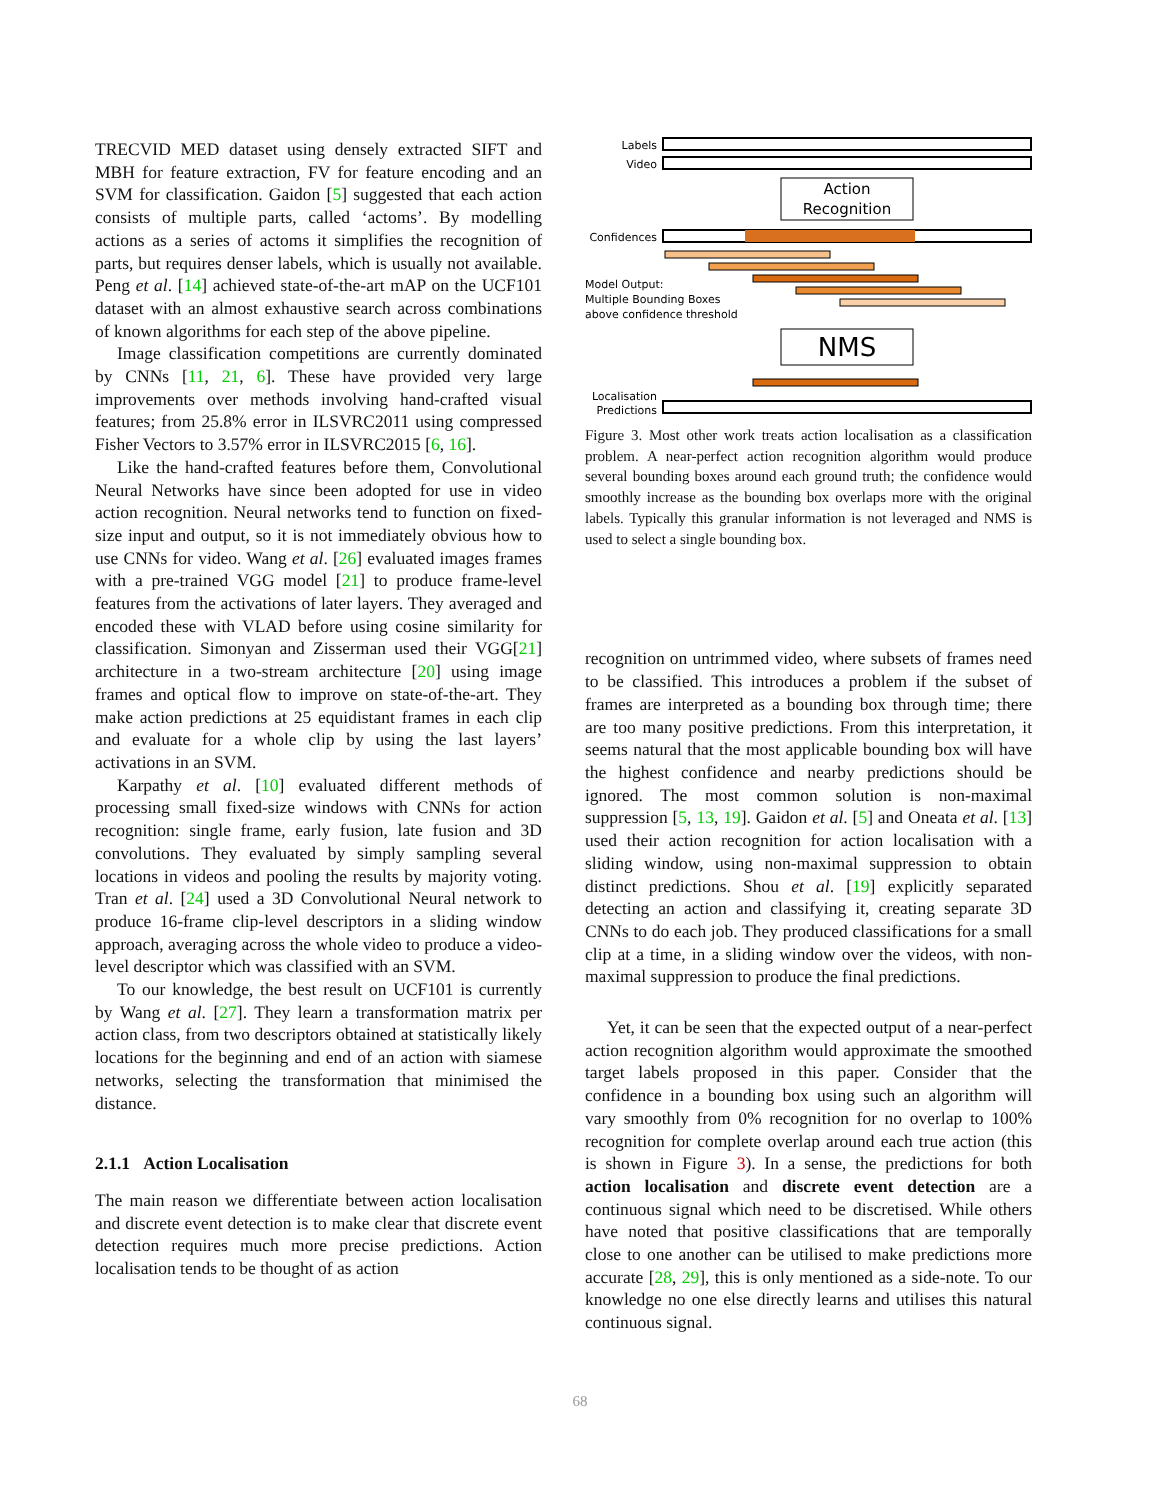TRECVID MED dataset using densely extracted SIFT and MBH for feature extraction, FV for feature encoding and an SVM for classification. Gaidon [5] suggested that each action consists of multiple parts, called ‘actoms’. By modelling actions as a series of actoms it simplifies the recognition of parts, but requires denser labels, which is usually not available. Peng et al. [14] achieved state-of-the-art mAP on the UCF101 dataset with an almost exhaustive search across combinations of known algorithms for each step of the above pipeline.
Image classification competitions are currently dominated by CNNs [11, 21, 6]. These have provided very large improvements over methods involving hand-crafted visual features; from 25.8% error in ILSVRC2011 using compressed Fisher Vectors to 3.57% error in ILSVRC2015 [6, 16].
Like the hand-crafted features before them, Convolutional Neural Networks have since been adopted for use in video action recognition. Neural networks tend to function on fixed-size input and output, so it is not immediately obvious how to use CNNs for video. Wang et al. [26] evaluated images frames with a pre-trained VGG model [21] to produce frame-level features from the activations of later layers. They averaged and encoded these with VLAD before using cosine similarity for classification. Simonyan and Zisserman used their VGG[21] architecture in a two-stream architecture [20] using image frames and optical flow to improve on state-of-the-art. They make action predictions at 25 equidistant frames in each clip and evaluate for a whole clip by using the last layers’ activations in an SVM.
Karpathy et al. [10] evaluated different methods of processing small fixed-size windows with CNNs for action recognition: single frame, early fusion, late fusion and 3D convolutions. They evaluated by simply sampling several locations in videos and pooling the results by majority voting. Tran et al. [24] used a 3D Convolutional Neural network to produce 16-frame clip-level descriptors in a sliding window approach, averaging across the whole video to produce a video-level descriptor which was classified with an SVM.
To our knowledge, the best result on UCF101 is currently by Wang et al. [27]. They learn a transformation matrix per action class, from two descriptors obtained at statistically likely locations for the beginning and end of an action with siamese networks, selecting the transformation that minimised the distance.
2.1.1 Action Localisation
The main reason we differentiate between action localisation and discrete event detection is to make clear that discrete event detection requires much more precise predictions. Action localisation tends to be thought of as action
Labels
Video
Confidences
Model Output:
Multiple Bounding Boxes
above confidence threshold
Localisation
Predictions
Action
Recognition
NMS
Figure 3. Most other work treats action localisation as a classification problem. A near-perfect action recognition algorithm would produce several bounding boxes around each ground truth; the confidence would smoothly increase as the bounding box overlaps more with the original labels. Typically this granular information is not leveraged and NMS is used to select a single bounding box.
recognition on untrimmed video, where subsets of frames need to be classified. This introduces a problem if the subset of frames are interpreted as a bounding box through time; there are too many positive predictions. From this interpretation, it seems natural that the most applicable bounding box will have the highest confidence and nearby predictions should be ignored. The most common solution is non-maximal suppression [5, 13, 19]. Gaidon et al. [5] and Oneata et al. [13] used their action recognition for action localisation with a sliding window, using non-maximal suppression to obtain distinct predictions. Shou et al. [19] explicitly separated detecting an action and classifying it, creating separate 3D CNNs to do each job. They produced classifications for a small clip at a time, in a sliding window over the videos, with non-maximal suppression to produce the final predictions.
Yet, it can be seen that the expected output of a near-perfect action recognition algorithm would approximate the smoothed target labels proposed in this paper. Consider that the confidence in a bounding box using such an algorithm will vary smoothly from 0% recognition for no overlap to 100% recognition for complete overlap around each true action (this is shown in Figure 3). In a sense, the predictions for both action localisation and discrete event detection are a continuous signal which need to be discretised. While others have noted that positive classifications that are temporally close to one another can be utilised to make predictions more accurate [28, 29], this is only mentioned as a side-note. To our knowledge no one else directly learns and utilises this natural continuous signal.
68